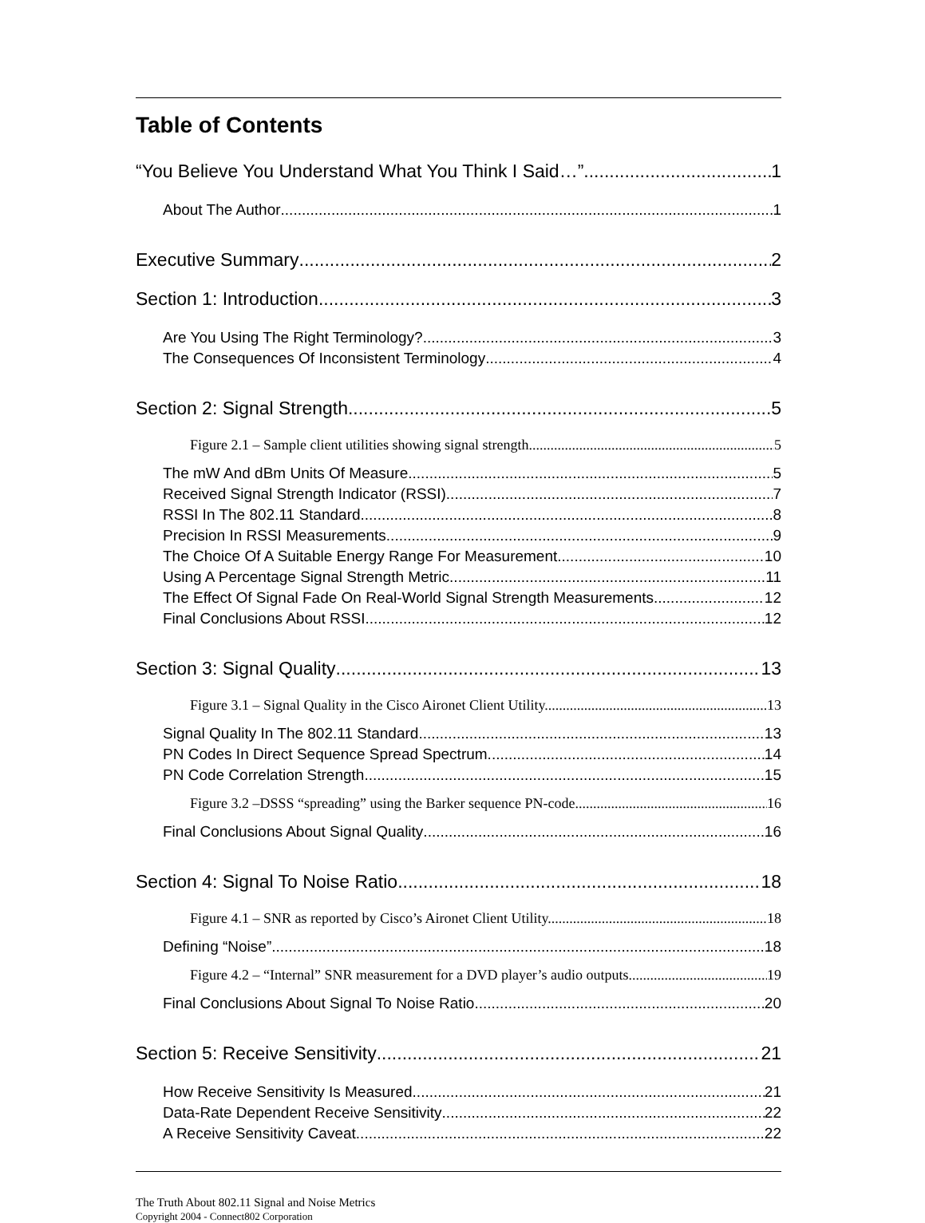Table of Contents
“You Believe You Understand What You Think I Said…” 1
About The Author 1
Executive Summary 2
Section 1: Introduction 3
Are You Using The Right Terminology? 3
The Consequences Of Inconsistent Terminology 4
Section 2: Signal Strength 5
Figure 2.1 – Sample client utilities showing signal strength. 5
The mW And dBm Units Of Measure 5
Received Signal Strength Indicator (RSSI) 7
RSSI In The 802.11 Standard 8
Precision In RSSI Measurements 9
The Choice Of A Suitable Energy Range For Measurement 10
Using A Percentage Signal Strength Metric 11
The Effect Of Signal Fade On Real-World Signal Strength Measurements 12
Final Conclusions About RSSI 12
Section 3: Signal Quality 13
Figure 3.1 – Signal Quality in the Cisco Aironet Client Utility. 13
Signal Quality In The 802.11 Standard 13
PN Codes In Direct Sequence Spread Spectrum 14
PN Code Correlation Strength 15
Figure 3.2 –DSSS “spreading” using the Barker sequence PN-code. 16
Final Conclusions About Signal Quality 16
Section 4: Signal To Noise Ratio 18
Figure 4.1 – SNR as reported by Cisco’s Aironet Client Utility. 18
Defining “Noise” 18
Figure 4.2 – “Internal” SNR measurement for a DVD player’s audio outputs. 19
Final Conclusions About Signal To Noise Ratio 20
Section 5: Receive Sensitivity 21
How Receive Sensitivity Is Measured 21
Data-Rate Dependent Receive Sensitivity 22
A Receive Sensitivity Caveat 22
The Truth About 802.11 Signal and Noise Metrics
Copyright 2004 - Connect802 Corporation